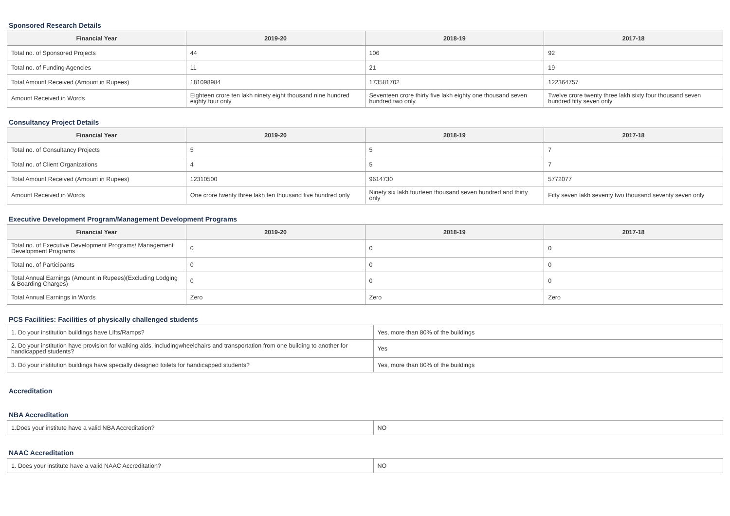Sponsored Research Details
| Financial Year | 2019-20 | 2018-19 | 2017-18 |
| --- | --- | --- | --- |
| Total no. of Sponsored Projects | 44 | 106 | 92 |
| Total no. of Funding Agencies | 11 | 21 | 19 |
| Total Amount Received (Amount in Rupees) | 181098984 | 173581702 | 122364757 |
| Amount Received in Words | Eighteen crore ten lakh ninety eight thousand nine hundred eighty four only | Seventeen crore thirty five lakh eighty one thousand seven hundred two only | Twelve crore twenty three lakh sixty four thousand seven hundred fifty seven only |
Consultancy Project Details
| Financial Year | 2019-20 | 2018-19 | 2017-18 |
| --- | --- | --- | --- |
| Total no. of Consultancy Projects | 5 | 5 | 7 |
| Total no. of Client Organizations | 4 | 5 | 7 |
| Total Amount Received (Amount in Rupees) | 12310500 | 9614730 | 5772077 |
| Amount Received in Words | One crore twenty three lakh ten thousand five hundred only | Ninety six lakh fourteen thousand seven hundred and thirty only | Fifty seven lakh seventy two thousand seventy seven only |
Executive Development Program/Management Development Programs
| Financial Year | 2019-20 | 2018-19 | 2017-18 |
| --- | --- | --- | --- |
| Total no. of Executive Development Programs/ Management Development Programs | 0 | 0 | 0 |
| Total no. of Participants | 0 | 0 | 0 |
| Total Annual Earnings (Amount in Rupees)(Excluding Lodging & Boarding Charges) | 0 | 0 | 0 |
| Total Annual Earnings in Words | Zero | Zero | Zero |
PCS Facilities: Facilities of physically challenged students
| 1. Do your institution buildings have Lifts/Ramps? | Yes, more than 80% of the buildings |
| 2. Do your institution have provision for walking aids, includingwheelchairs and transportation from one building to another for handicapped students? | Yes |
| 3. Do your institution buildings have specially designed toilets for handicapped students? | Yes, more than 80% of the buildings |
Accreditation
NBA Accreditation
| 1.Does your institute have a valid NBA Accreditation? | NO |
NAAC Accreditation
| 1. Does your institute have a valid NAAC Accreditation? | NO |